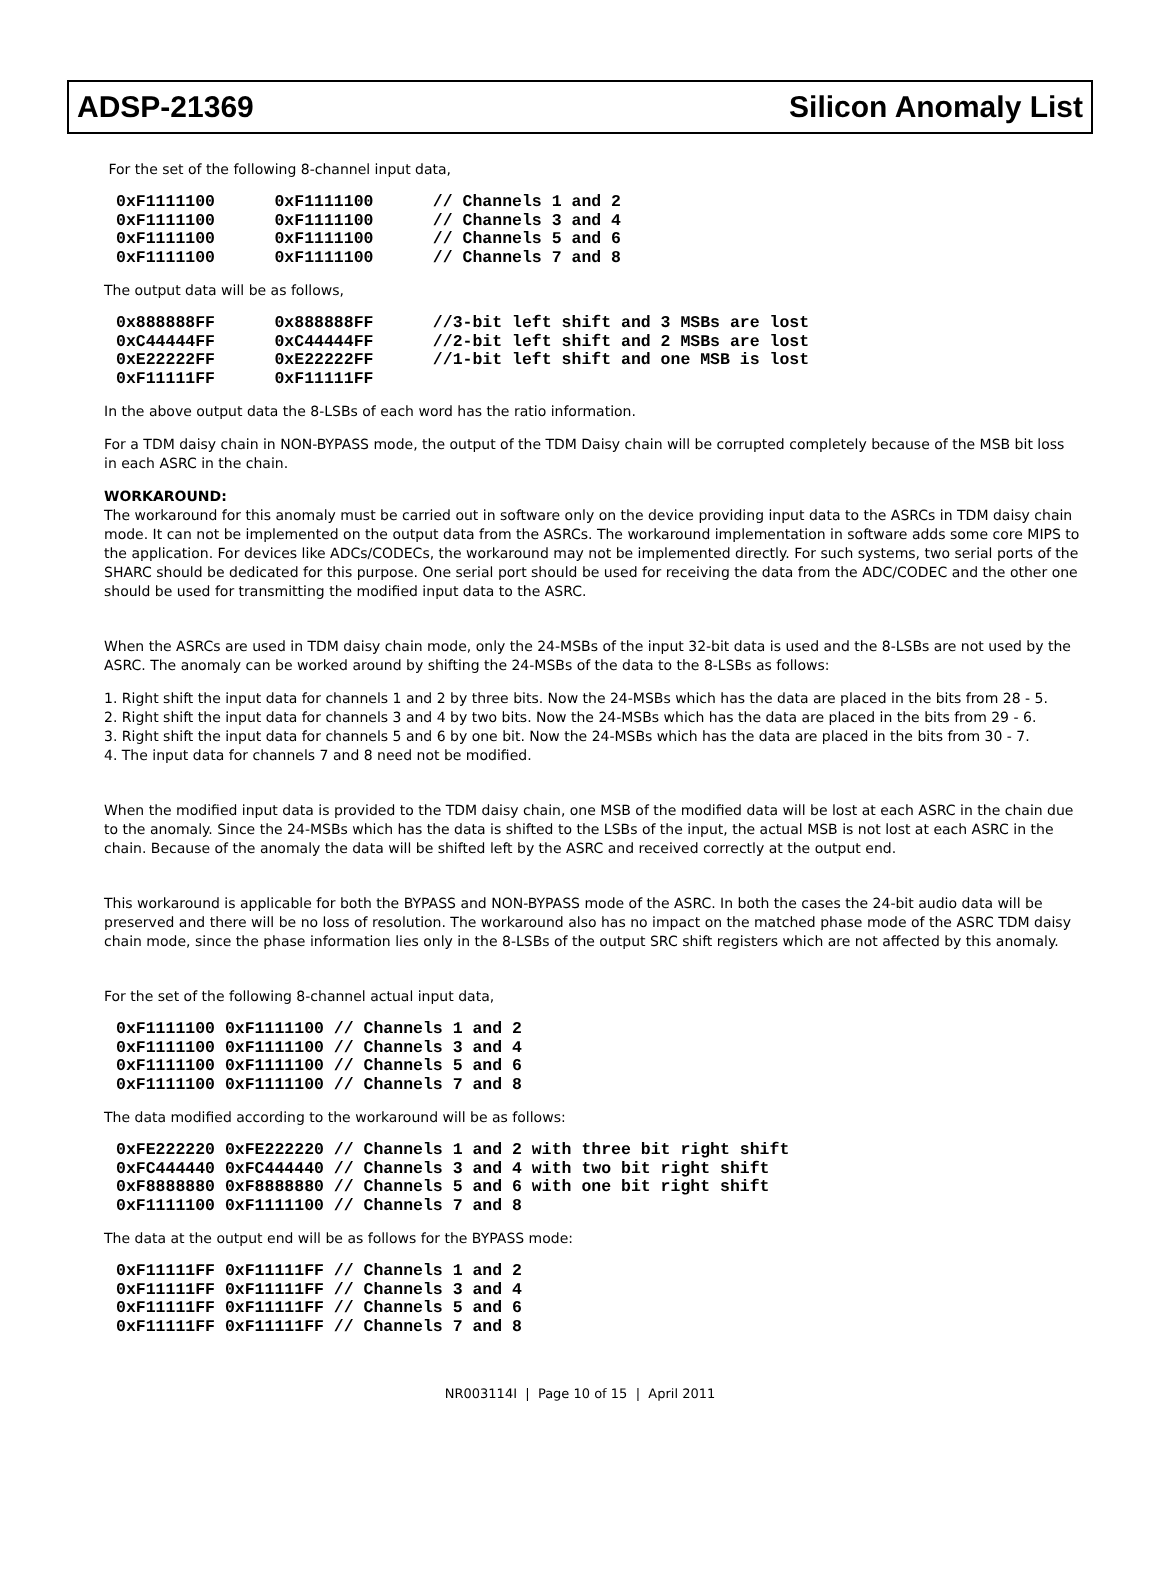ADSP-21369 Silicon Anomaly List
For the set of the following 8-channel input data,
0xF1111100      0xF1111100      // Channels 1 and 2
0xF1111100      0xF1111100      // Channels 3 and 4
0xF1111100      0xF1111100      // Channels 5 and 6
0xF1111100      0xF1111100      // Channels 7 and 8
The output data will be as follows,
0x888888FF      0x888888FF      //3-bit left shift and 3 MSBs are lost
0xC44444FF      0xC44444FF      //2-bit left shift and 2 MSBs are lost
0xE22222FF      0xE22222FF      //1-bit left shift and one MSB is lost
0xF11111FF      0xF11111FF
In the above output data the 8-LSBs of each word has the ratio information.
For a TDM daisy chain in NON-BYPASS mode, the output of the TDM Daisy chain will be corrupted completely because of the MSB bit loss in each ASRC in the chain.
WORKAROUND:
The workaround for this anomaly must be carried out in software only on the device providing input data to the ASRCs in TDM daisy chain mode. It can not be implemented on the output data from the ASRCs. The workaround implementation in software adds some core MIPS to the application. For devices like ADCs/CODECs, the workaround may not be implemented directly. For such systems, two serial ports of the SHARC should be dedicated for this purpose. One serial port should be used for receiving the data from the ADC/CODEC and the other one should be used for transmitting the modified input data to the ASRC.
When the ASRCs are used in TDM daisy chain mode, only the 24-MSBs of the input 32-bit data is used and the 8-LSBs are not used by the ASRC. The anomaly can be worked around by shifting the 24-MSBs of the data to the 8-LSBs as follows:
1. Right shift the input data for channels 1 and 2 by three bits. Now the 24-MSBs which has the data are placed in the bits from 28 - 5.
2. Right shift the input data for channels 3 and 4 by two bits. Now the 24-MSBs which has the data are placed in the bits from 29 - 6.
3. Right shift the input data for channels 5 and 6 by one bit. Now the 24-MSBs which has the data are placed in the bits from 30 - 7.
4. The input data for channels 7 and 8 need not be modified.
When the modified input data is provided to the TDM daisy chain, one MSB of the modified data will be lost at each ASRC in the chain due to the anomaly. Since the 24-MSBs which has the data is shifted to the LSBs of the input, the actual MSB is not lost at each ASRC in the chain. Because of the anomaly the data will be shifted left by the ASRC and received correctly at the output end.
This workaround is applicable for both the BYPASS and NON-BYPASS mode of the ASRC. In both the cases the 24-bit audio data will be preserved and there will be no loss of resolution. The workaround also has no impact on the matched phase mode of the ASRC TDM daisy chain mode, since the phase information lies only in the 8-LSBs of the output SRC shift registers which are not affected by this anomaly.
For the set of the following 8-channel actual input data,
0xF1111100 0xF1111100 // Channels 1 and 2
0xF1111100 0xF1111100 // Channels 3 and 4
0xF1111100 0xF1111100 // Channels 5 and 6
0xF1111100 0xF1111100 // Channels 7 and 8
The data modified according to the workaround will be as follows:
0xFE222220 0xFE222220 // Channels 1 and 2 with three bit right shift
0xFC444440 0xFC444440 // Channels 3 and 4 with two bit right shift
0xF8888880 0xF8888880 // Channels 5 and 6 with one bit right shift
0xF1111100 0xF1111100 // Channels 7 and 8
The data at the output end will be as follows for the BYPASS mode:
0xF11111FF 0xF11111FF // Channels 1 and 2
0xF11111FF 0xF11111FF // Channels 3 and 4
0xF11111FF 0xF11111FF // Channels 5 and 6
0xF11111FF 0xF11111FF // Channels 7 and 8
NR003114I | Page 10 of 15 | April 2011